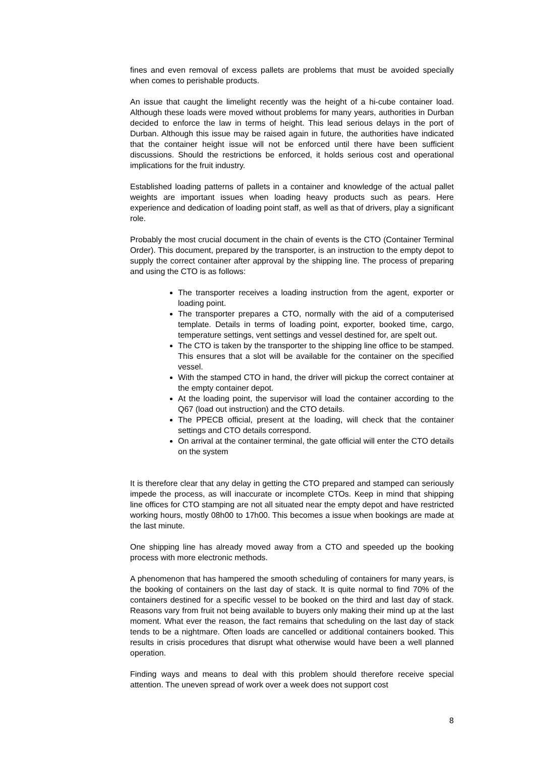fines and even removal of excess pallets are problems that must be avoided specially when comes to perishable products.
An issue that caught the limelight recently was the height of a hi-cube container load. Although these loads were moved without problems for many years, authorities in Durban decided to enforce the law in terms of height. This lead serious delays in the port of Durban. Although this issue may be raised again in future, the authorities have indicated that the container height issue will not be enforced until there have been sufficient discussions. Should the restrictions be enforced, it holds serious cost and operational implications for the fruit industry.
Established loading patterns of pallets in a container and knowledge of the actual pallet weights are important issues when loading heavy products such as pears. Here experience and dedication of loading point staff, as well as that of drivers, play a significant role.
Probably the most crucial document in the chain of events is the CTO (Container Terminal Order). This document, prepared by the transporter, is an instruction to the empty depot to supply the correct container after approval by the shipping line. The process of preparing and using the CTO is as follows:
The transporter receives a loading instruction from the agent, exporter or loading point.
The transporter prepares a CTO, normally with the aid of a computerised template. Details in terms of loading point, exporter, booked time, cargo, temperature settings, vent settings and vessel destined for, are spelt out.
The CTO is taken by the transporter to the shipping line office to be stamped. This ensures that a slot will be available for the container on the specified vessel.
With the stamped CTO in hand, the driver will pickup the correct container at the empty container depot.
At the loading point, the supervisor will load the container according to the Q67 (load out instruction) and the CTO details.
The PPECB official, present at the loading, will check that the container settings and CTO details correspond.
On arrival at the container terminal, the gate official will enter the CTO details on the system
It is therefore clear that any delay in getting the CTO prepared and stamped can seriously impede the process, as will inaccurate or incomplete CTOs. Keep in mind that shipping line offices for CTO stamping are not all situated near the empty depot and have restricted working hours, mostly 08h00 to 17h00. This becomes a issue when bookings are made at the last minute.
One shipping line has already moved away from a CTO and speeded up the booking process with more electronic methods.
A phenomenon that has hampered the smooth scheduling of containers for many years, is the booking of containers on the last day of stack. It is quite normal to find 70% of the containers destined for a specific vessel to be booked on the third and last day of stack. Reasons vary from fruit not being available to buyers only making their mind up at the last moment. What ever the reason, the fact remains that scheduling on the last day of stack tends to be a nightmare. Often loads are cancelled or additional containers booked. This results in crisis procedures that disrupt what otherwise would have been a well planned operation.
Finding ways and means to deal with this problem should therefore receive special attention. The uneven spread of work over a week does not support cost
8